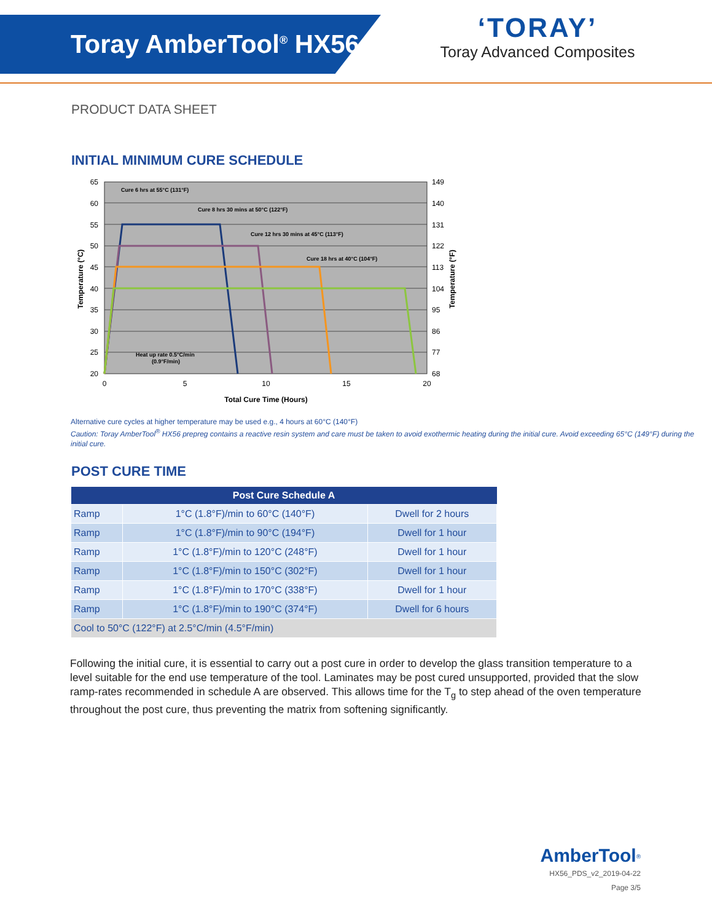Toray AmberTool<sup>®</sup> HX56
‘TORAY’
Toray Advanced Composites
PRODUCT DATA SHEET
INITIAL MINIMUM CURE SCHEDULE
65
60
55
50
45
40
35
30
25
20
149
140
131
122
113
104
95
86
77
68
0
5
10
15
20
Total Cure Time (Hours)
Temperature (°C)
Temperature (°F)
Cure 6 hrs at 55°C (131°F)
Cure 8 hrs 30 mins at 50°C (122°F)
Cure 12 hrs 30 mins at 45°C (113°F)
Cure 18 hrs at 40°C (104°F)
Heat up rate 0.5°C/min
(0.9°F/min)
Alternative cure cycles at higher temperature may be used e.g., 4 hours at 60°C (140°F)
Caution: Toray AmberTool<sup>®</sup> HX56 prepreg contains a reactive resin system and care must be taken to avoid exothermic heating during the initial cure. Avoid exceeding 65°C (149°F) during the initial cure.
POST CURE TIME
| Post Cure Schedule A | | |
| --- | --- | --- |
| Ramp | 1°C (1.8°F)/min to 60°C (140°F) | Dwell for 2 hours |
| Ramp | 1°C (1.8°F)/min to 90°C (194°F) | Dwell for 1 hour |
| Ramp | 1°C (1.8°F)/min to 120°C (248°F) | Dwell for 1 hour |
| Ramp | 1°C (1.8°F)/min to 150°C (302°F) | Dwell for 1 hour |
| Ramp | 1°C (1.8°F)/min to 170°C (338°F) | Dwell for 1 hour |
| Ramp | 1°C (1.8°F)/min to 190°C (374°F) | Dwell for 6 hours |
| Cool to 50°C (122°F) at 2.5°C/min (4.5°F/min) | | |
Following the initial cure, it is essential to carry out a post cure in order to develop the glass transition temperature to a level suitable for the end use temperature of the tool. Laminates may be post cured unsupported, provided that the slow ramp-rates recommended in schedule A are observed. This allows time for the T<sub>g</sub> to step ahead of the oven temperature throughout the post cure, thus preventing the matrix from softening significantly.
AmberTool<sup>®</sup>
HX56_PDS_v2_2019-04-22
Page 3/5